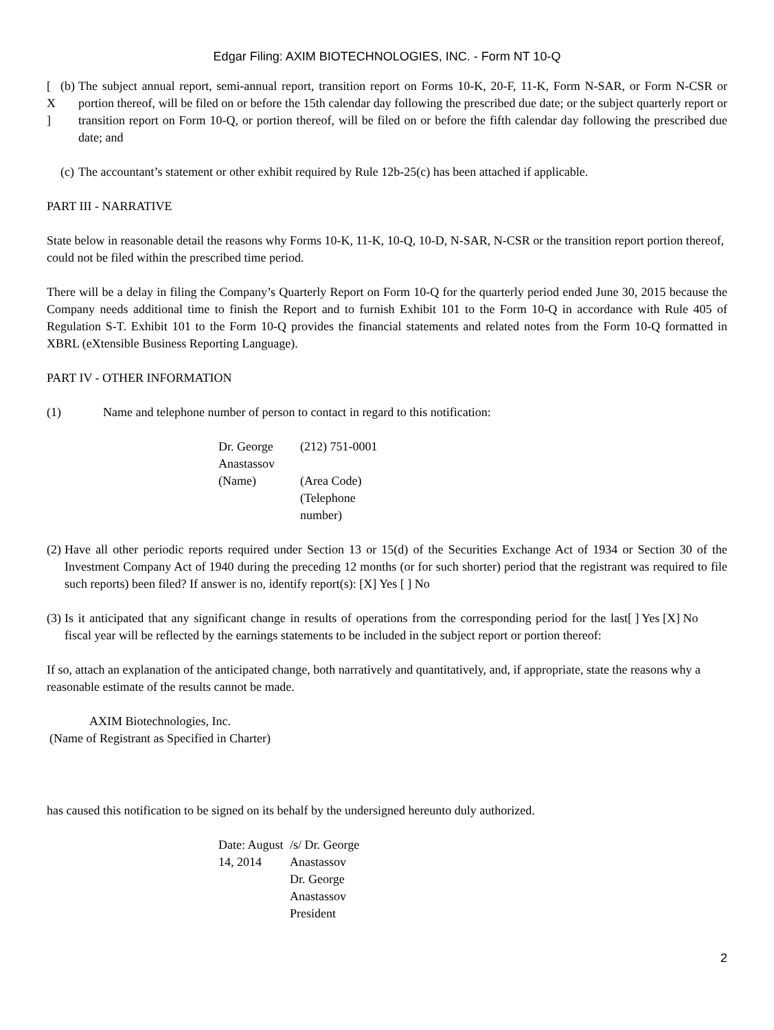Edgar Filing: AXIM BIOTECHNOLOGIES, INC. - Form NT 10-Q
[ X ] (b) The subject annual report, semi-annual report, transition report on Forms 10-K, 20-F, 11-K, Form N-SAR, or Form N-CSR or portion thereof, will be filed on or before the 15th calendar day following the prescribed due date; or the subject quarterly report or transition report on Form 10-Q, or portion thereof, will be filed on or before the fifth calendar day following the prescribed due date; and
(c) The accountant’s statement or other exhibit required by Rule 12b-25(c) has been attached if applicable.
PART III - NARRATIVE
State below in reasonable detail the reasons why Forms 10-K, 11-K, 10-Q, 10-D, N-SAR, N-CSR or the transition report portion thereof, could not be filed within the prescribed time period.
There will be a delay in filing the Company’s Quarterly Report on Form 10-Q for the quarterly period ended June 30, 2015 because the Company needs additional time to finish the Report and to furnish Exhibit 101 to the Form 10-Q in accordance with Rule 405 of Regulation S-T. Exhibit 101 to the Form 10-Q provides the financial statements and related notes from the Form 10-Q formatted in XBRL (eXtensible Business Reporting Language).
PART IV - OTHER INFORMATION
(1) Name and telephone number of person to contact in regard to this notification:
| Dr. George Anastassov | (212) 751-0001 |
| (Name) | (Area Code) (Telephone number) |
(2) Have all other periodic reports required under Section 13 or 15(d) of the Securities Exchange Act of 1934 or Section 30 of the Investment Company Act of 1940 during the preceding 12 months (or for such shorter) period that the registrant was required to file such reports) been filed? If answer is no, identify report(s): [X] Yes [ ] No
(3) Is it anticipated that any significant change in results of operations from the corresponding period for the last fiscal year will be reflected by the earnings statements to be included in the subject report or portion thereof:
[ ] Yes [X] No
If so, attach an explanation of the anticipated change, both narratively and quantitatively, and, if appropriate, state the reasons why a reasonable estimate of the results cannot be made.
AXIM Biotechnologies, Inc.
(Name of Registrant as Specified in Charter)
has caused this notification to be signed on its behalf by the undersigned hereunto duly authorized.
| Date: August 14, 2014 | /s/ Dr. George Anastassov Dr. George Anastassov President |
2